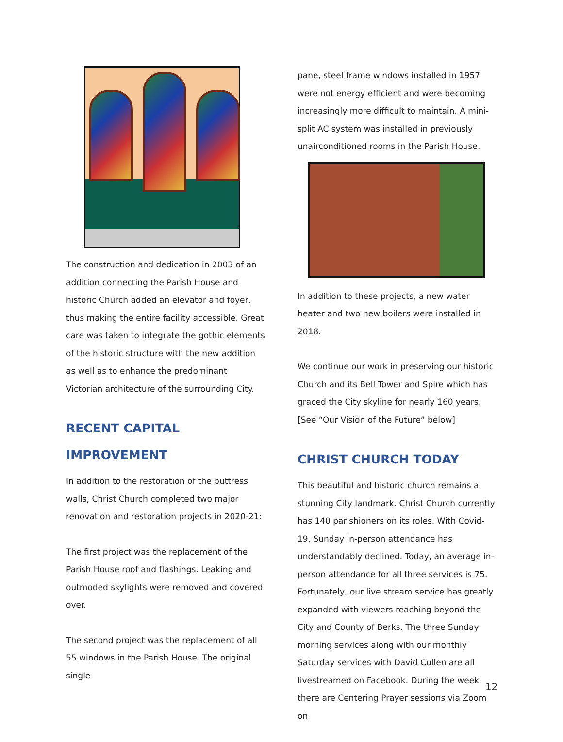The construction and dedication in 2003 of an addition connecting the Parish House and historic Church added an elevator and foyer, thus making the entire facility accessible. Great care was taken to integrate the gothic elements of the historic structure with the new addition as well as to enhance the predominant Victorian architecture of the surrounding City.
RECENT CAPITAL IMPROVEMENT
In addition to the restoration of the buttress walls, Christ Church completed two major renovation and restoration projects in 2020-21:
The first project was the replacement of the Parish House roof and flashings. Leaking and outmoded skylights were removed and covered over.
The second project was the replacement of all 55 windows in the Parish House. The original single
pane, steel frame windows installed in 1957 were not energy efficient and were becoming increasingly more difficult to maintain. A mini-split AC system was installed in previously unairconditioned rooms in the Parish House.
In addition to these projects, a new water heater and two new boilers were installed in 2018.
We continue our work in preserving our historic Church and its Bell Tower and Spire which has graced the City skyline for nearly 160 years. [See “Our Vision of the Future” below]
CHRIST CHURCH TODAY
This beautiful and historic church remains a stunning City landmark. Christ Church currently has 140 parishioners on its roles. With Covid-19, Sunday in-person attendance has understandably declined. Today, an average in-person attendance for all three services is 75. Fortunately, our live stream service has greatly expanded with viewers reaching beyond the City and County of Berks. The three Sunday morning services along with our monthly Saturday services with David Cullen are all livestreamed on Facebook. During the week there are Centering Prayer sessions via Zoom on
12